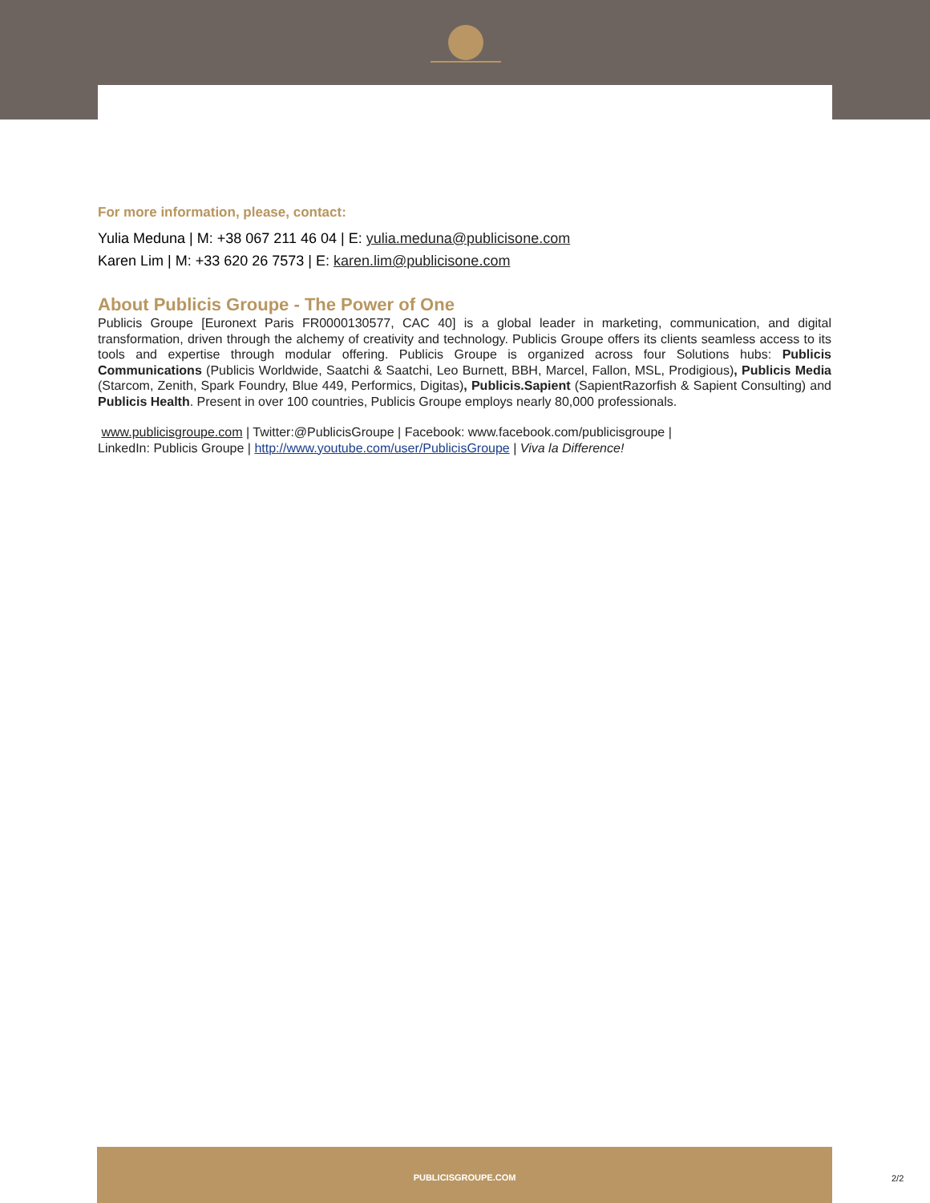For more information, please, contact:
Yulia Meduna | M: +38 067 211 46 04 | E: yulia.meduna@publicisone.com
Karen Lim | M: +33 620 26 7573 | E: karen.lim@publicisone.com
About Publicis Groupe - The Power of One
Publicis Groupe [Euronext Paris FR0000130577, CAC 40] is a global leader in marketing, communication, and digital transformation, driven through the alchemy of creativity and technology. Publicis Groupe offers its clients seamless access to its tools and expertise through modular offering. Publicis Groupe is organized across four Solutions hubs: Publicis Communications (Publicis Worldwide, Saatchi & Saatchi, Leo Burnett, BBH, Marcel, Fallon, MSL, Prodigious), Publicis Media (Starcom, Zenith, Spark Foundry, Blue 449, Performics, Digitas), Publicis.Sapient (SapientRazorfish & Sapient Consulting) and Publicis Health. Present in over 100 countries, Publicis Groupe employs nearly 80,000 professionals.
www.publicisgroupe.com | Twitter:@PublicisGroupe | Facebook: www.facebook.com/publicisgroupe |
LinkedIn: Publicis Groupe | http://www.youtube.com/user/PublicisGroupe | Viva la Difference!
PUBLICISGROUPE.COM
2/2